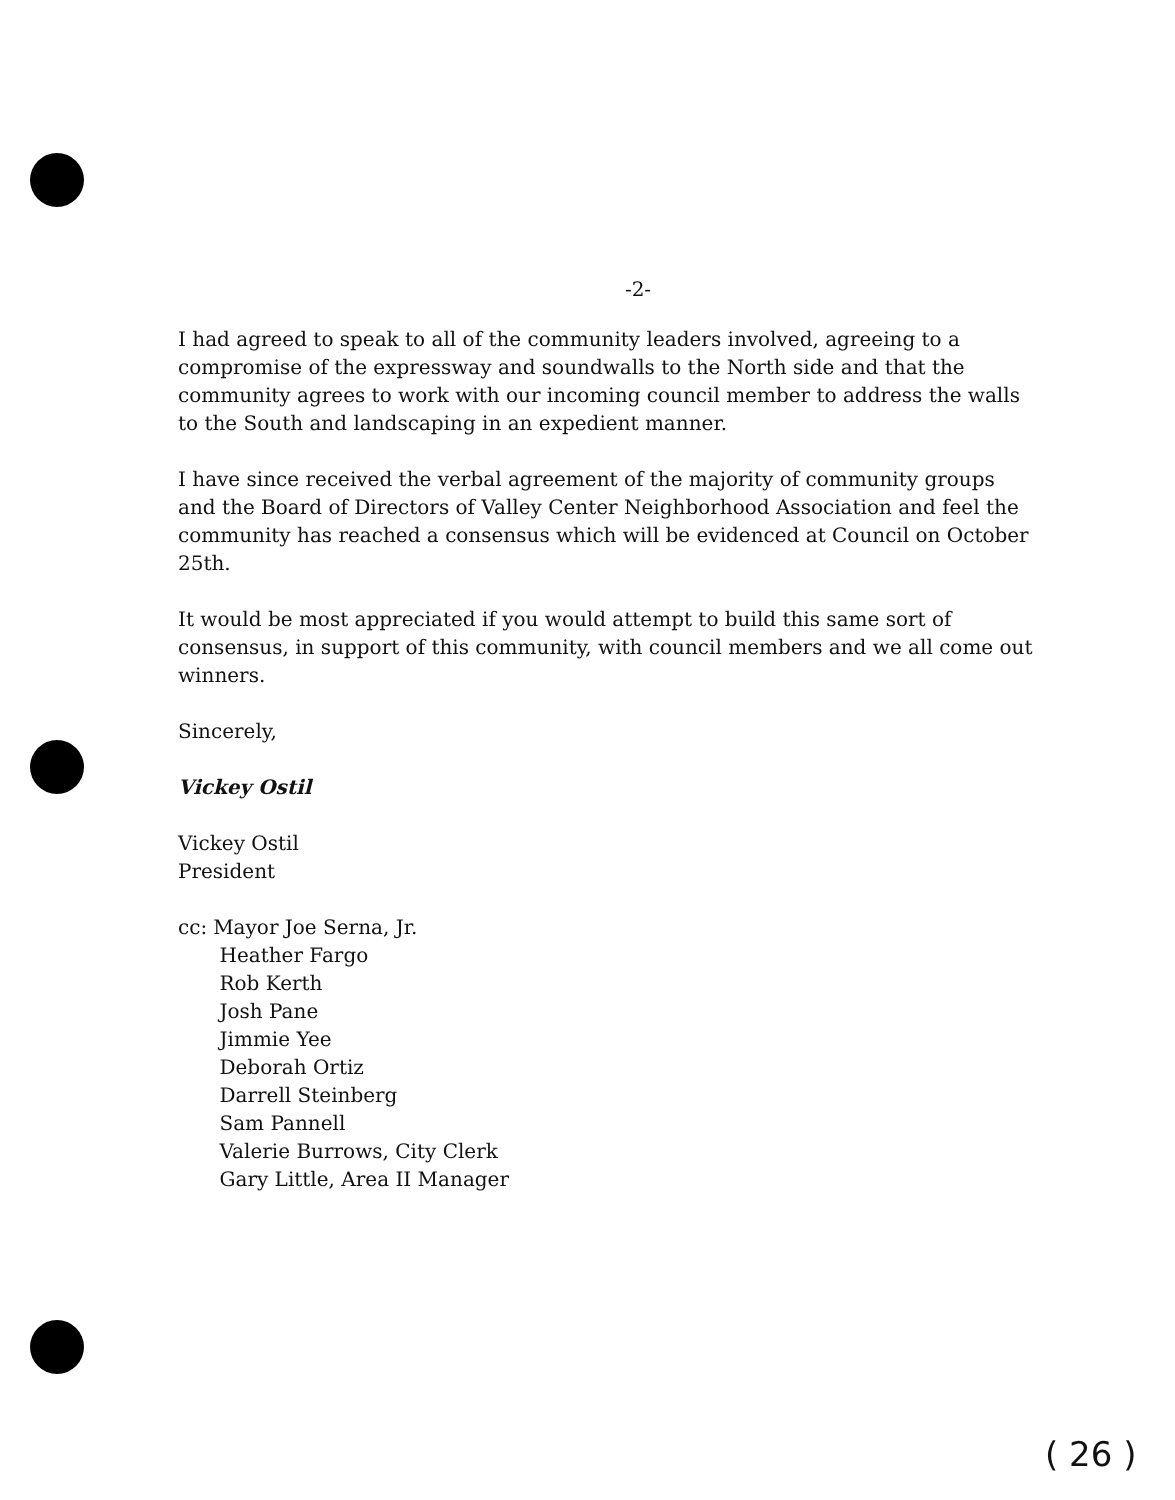-2-
I had agreed to speak to all of the community leaders involved, agreeing to a compromise of the expressway and soundwalls to the North side and that the community agrees to work with our incoming council member to address the walls to the South and landscaping in an expedient manner.
I have since received the verbal agreement of the majority of community groups and the Board of Directors of Valley Center Neighborhood Association and feel the community has reached a consensus which will be evidenced at Council on October 25th.
It would be most appreciated if you would attempt to build this same sort of consensus, in support of this community, with council members and we all come out winners.
Sincerely,
Vickey Ostil
Vickey Ostil
President
cc: Mayor Joe Serna, Jr.
Heather Fargo
Rob Kerth
Josh Pane
Jimmie Yee
Deborah Ortiz
Darrell Steinberg
Sam Pannell
Valerie Burrows, City Clerk
Gary Little, Area II Manager
( 26 )